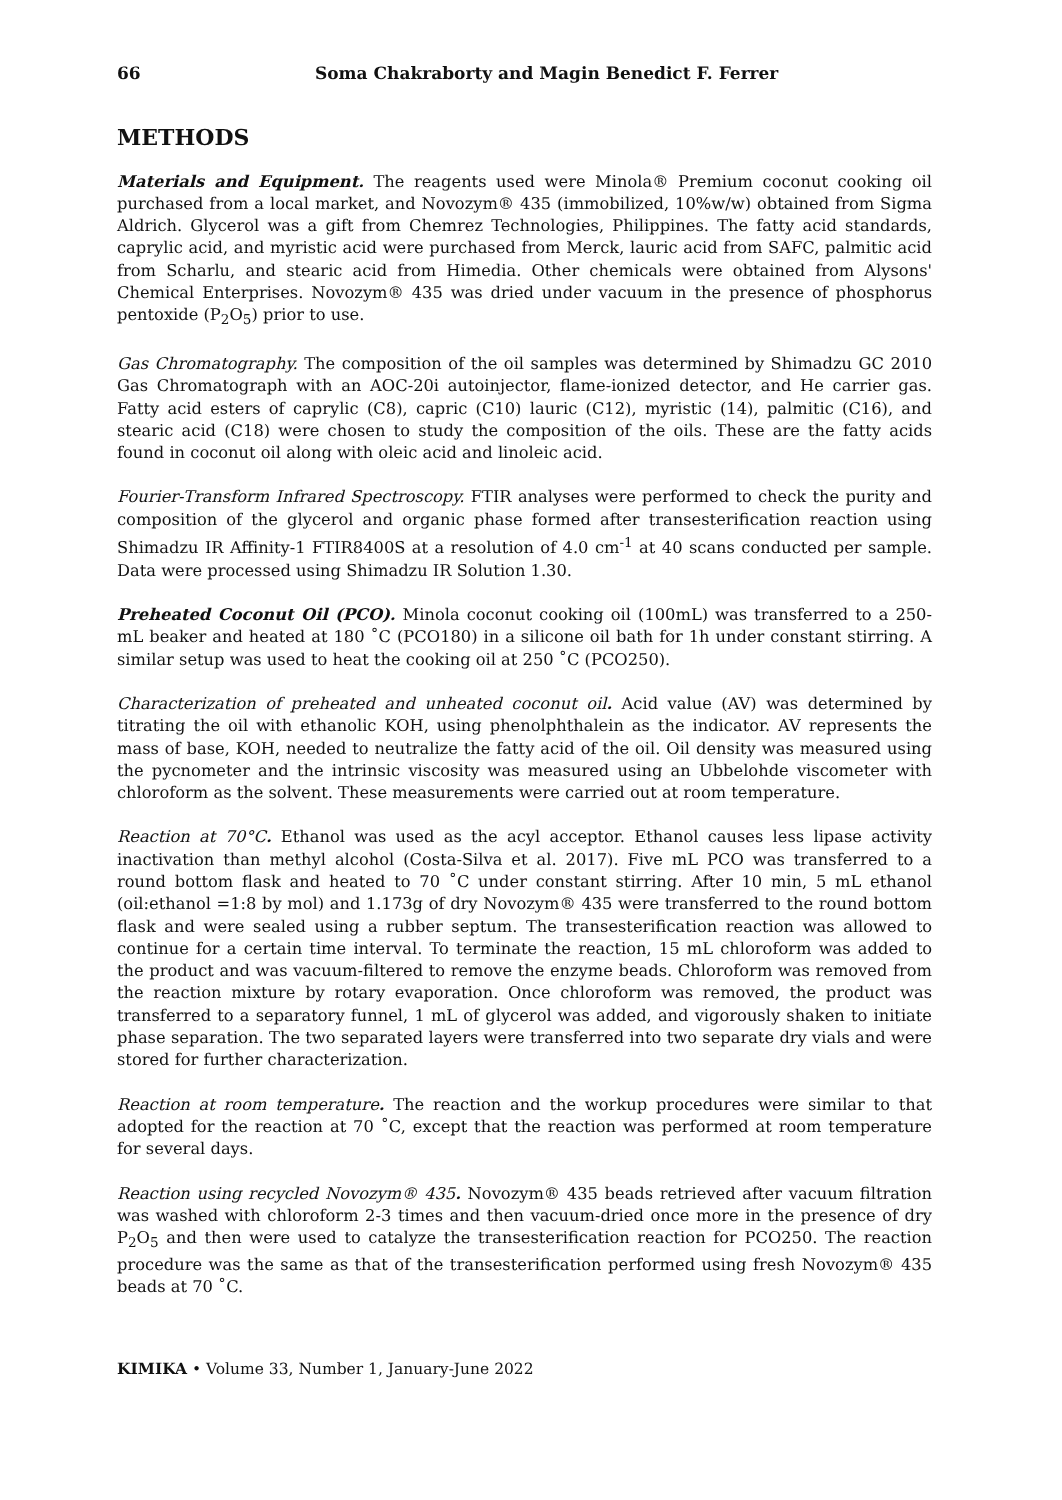66 Soma Chakraborty and Magin Benedict F. Ferrer
METHODS
Materials and Equipment. The reagents used were Minola® Premium coconut cooking oil purchased from a local market, and Novozym® 435 (immobilized, 10%w/w) obtained from Sigma Aldrich. Glycerol was a gift from Chemrez Technologies, Philippines. The fatty acid standards, caprylic acid, and myristic acid were purchased from Merck, lauric acid from SAFC, palmitic acid from Scharlu, and stearic acid from Himedia. Other chemicals were obtained from Alysons' Chemical Enterprises. Novozym® 435 was dried under vacuum in the presence of phosphorus pentoxide (P<sub>2</sub>O<sub>5</sub>) prior to use.
Gas Chromatography. The composition of the oil samples was determined by Shimadzu GC 2010 Gas Chromatograph with an AOC-20i autoinjector, flame-ionized detector, and He carrier gas. Fatty acid esters of caprylic (C8), capric (C10) lauric (C12), myristic (14), palmitic (C16), and stearic acid (C18) were chosen to study the composition of the oils. These are the fatty acids found in coconut oil along with oleic acid and linoleic acid.
Fourier-Transform Infrared Spectroscopy. FTIR analyses were performed to check the purity and composition of the glycerol and organic phase formed after transesterification reaction using Shimadzu IR Affinity-1 FTIR8400S at a resolution of 4.0 cm<sup>-1</sup> at 40 scans conducted per sample. Data were processed using Shimadzu IR Solution 1.30.
Preheated Coconut Oil (PCO). Minola coconut cooking oil (100mL) was transferred to a 250-mL beaker and heated at 180 ˚C (PCO180) in a silicone oil bath for 1h under constant stirring. A similar setup was used to heat the cooking oil at 250 ˚C (PCO250).
Characterization of preheated and unheated coconut oil. Acid value (AV) was determined by titrating the oil with ethanolic KOH, using phenolphthalein as the indicator. AV represents the mass of base, KOH, needed to neutralize the fatty acid of the oil. Oil density was measured using the pycnometer and the intrinsic viscosity was measured using an Ubbelohde viscometer with chloroform as the solvent. These measurements were carried out at room temperature.
Reaction at 70°C. Ethanol was used as the acyl acceptor. Ethanol causes less lipase activity inactivation than methyl alcohol (Costa-Silva et al. 2017). Five mL PCO was transferred to a round bottom flask and heated to 70 ˚C under constant stirring. After 10 min, 5 mL ethanol (oil:ethanol =1:8 by mol) and 1.173g of dry Novozym® 435 were transferred to the round bottom flask and were sealed using a rubber septum. The transesterification reaction was allowed to continue for a certain time interval. To terminate the reaction, 15 mL chloroform was added to the product and was vacuum-filtered to remove the enzyme beads. Chloroform was removed from the reaction mixture by rotary evaporation. Once chloroform was removed, the product was transferred to a separatory funnel, 1 mL of glycerol was added, and vigorously shaken to initiate phase separation. The two separated layers were transferred into two separate dry vials and were stored for further characterization.
Reaction at room temperature. The reaction and the workup procedures were similar to that adopted for the reaction at 70 ˚C, except that the reaction was performed at room temperature for several days.
Reaction using recycled Novozym® 435. Novozym® 435 beads retrieved after vacuum filtration was washed with chloroform 2-3 times and then vacuum-dried once more in the presence of dry P<sub>2</sub>O<sub>5</sub> and then were used to catalyze the transesterification reaction for PCO250. The reaction procedure was the same as that of the transesterification performed using fresh Novozym® 435 beads at 70 ˚C.
KIMIKA • Volume 33, Number 1, January-June 2022